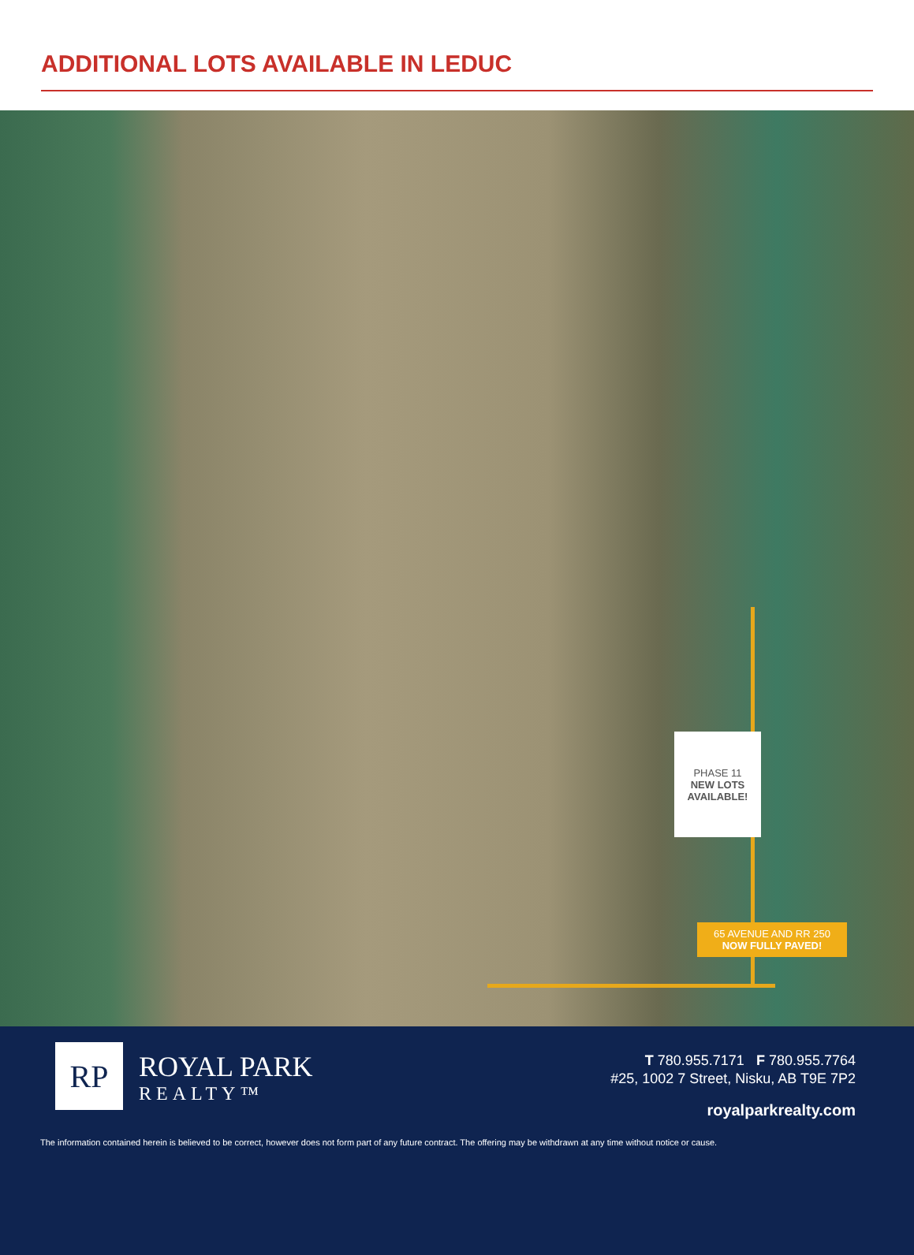ADDITIONAL LOTS AVAILABLE IN LEDUC
PHASE 11
NEW LOTS AVAILABLE!
65 AVENUE AND RR 250
NOW FULLY PAVED!
RP
ROYAL PARK
REALTY™
T 780.955.7171 F 780.955.7764
#25, 1002 7 Street, Nisku, AB T9E 7P2
royalparkrealty.com
The information contained herein is believed to be correct, however does not form part of any future contract. The offering may be withdrawn at any time without notice or cause.